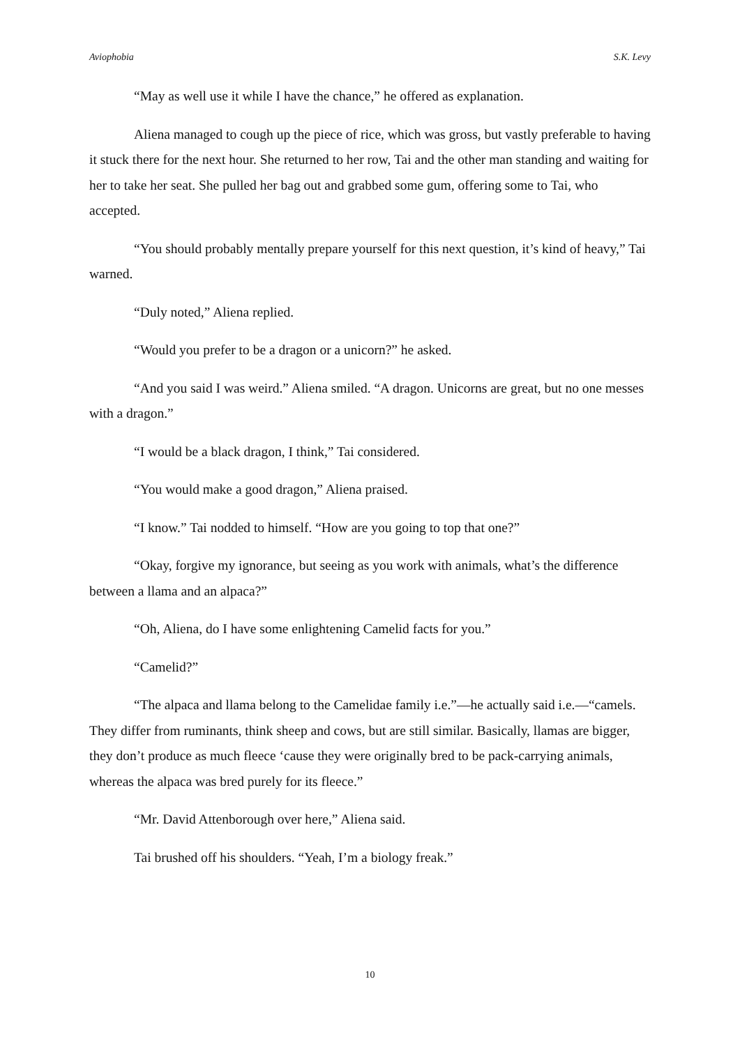Aviophobia S.K. Levy
“May as well use it while I have the chance,” he offered as explanation.
Aliena managed to cough up the piece of rice, which was gross, but vastly preferable to having it stuck there for the next hour. She returned to her row, Tai and the other man standing and waiting for her to take her seat. She pulled her bag out and grabbed some gum, offering some to Tai, who accepted.
“You should probably mentally prepare yourself for this next question, it’s kind of heavy,” Tai warned.
“Duly noted,” Aliena replied.
“Would you prefer to be a dragon or a unicorn?” he asked.
“And you said I was weird.” Aliena smiled. “A dragon. Unicorns are great, but no one messes with a dragon.”
“I would be a black dragon, I think,” Tai considered.
“You would make a good dragon,” Aliena praised.
“I know.” Tai nodded to himself. “How are you going to top that one?”
“Okay, forgive my ignorance, but seeing as you work with animals, what’s the difference between a llama and an alpaca?”
“Oh, Aliena, do I have some enlightening Camelid facts for you.”
“Camelid?”
“The alpaca and llama belong to the Camelidae family i.e.”—he actually said i.e.—“camels. They differ from ruminants, think sheep and cows, but are still similar. Basically, llamas are bigger, they don’t produce as much fleece ‘cause they were originally bred to be pack-carrying animals, whereas the alpaca was bred purely for its fleece.”
“Mr. David Attenborough over here,” Aliena said.
Tai brushed off his shoulders. “Yeah, I’m a biology freak.”
10